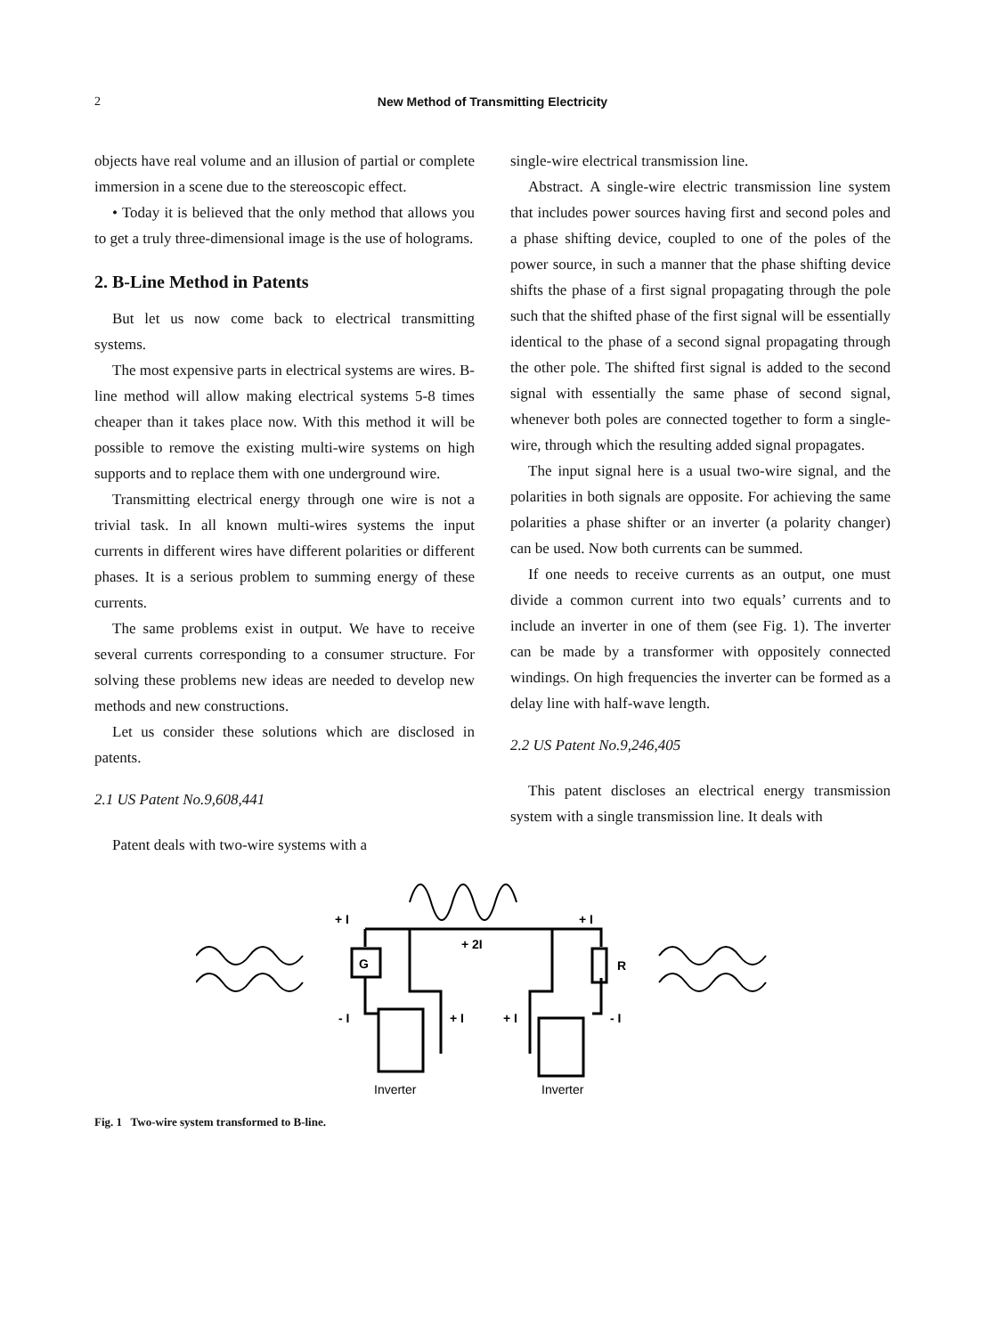2
New Method of Transmitting Electricity
objects have real volume and an illusion of partial or complete immersion in a scene due to the stereoscopic effect.
• Today it is believed that the only method that allows you to get a truly three-dimensional image is the use of holograms.
2. B-Line Method in Patents
But let us now come back to electrical transmitting systems.
The most expensive parts in electrical systems are wires. B-line method will allow making electrical systems 5-8 times cheaper than it takes place now. With this method it will be possible to remove the existing multi-wire systems on high supports and to replace them with one underground wire.
Transmitting electrical energy through one wire is not a trivial task. In all known multi-wires systems the input currents in different wires have different polarities or different phases. It is a serious problem to summing energy of these currents.
The same problems exist in output. We have to receive several currents corresponding to a consumer structure. For solving these problems new ideas are needed to develop new methods and new constructions.
Let us consider these solutions which are disclosed in patents.
2.1 US Patent No.9,608,441
Patent deals with two-wire systems with a
single-wire electrical transmission line.
Abstract. A single-wire electric transmission line system that includes power sources having first and second poles and a phase shifting device, coupled to one of the poles of the power source, in such a manner that the phase shifting device shifts the phase of a first signal propagating through the pole such that the shifted phase of the first signal will be essentially identical to the phase of a second signal propagating through the other pole. The shifted first signal is added to the second signal with essentially the same phase of second signal, whenever both poles are connected together to form a single-wire, through which the resulting added signal propagates.
The input signal here is a usual two-wire signal, and the polarities in both signals are opposite. For achieving the same polarities a phase shifter or an inverter (a polarity changer) can be used. Now both currents can be summed.
If one needs to receive currents as an output, one must divide a common current into two equals’ currents and to include an inverter in one of them (see Fig. 1). The inverter can be made by a transformer with oppositely connected windings. On high frequencies the inverter can be formed as a delay line with half-wave length.
2.2 US Patent No.9,246,405
This patent discloses an electrical energy transmission system with a single transmission line. It deals with
+ I
G
+ 2I
+ I
R
- I
+ I
+ I
- I
Inverter
Inverter
Fig. 1 Two-wire system transformed to B-line.